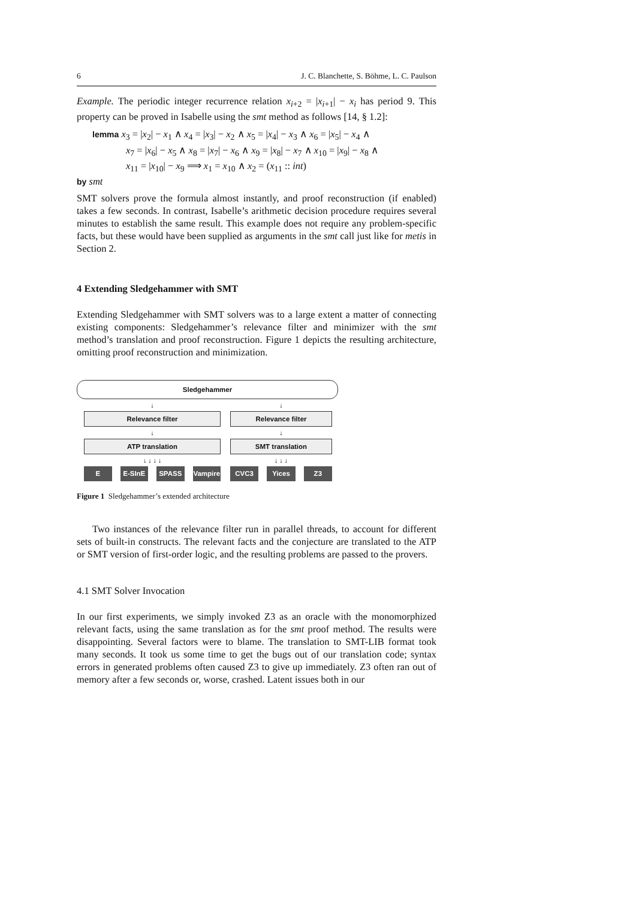6 J. C. Blanchette, S. Böhme, L. C. Paulson
Example. The periodic integer recurrence relation x<sub>i+2</sub> = |x<sub>i+1</sub>| − x<sub>i</sub> has period 9. This property can be proved in Isabelle using the smt method as follows [14, § 1.2]:
lemma x<sub>3</sub> = |x<sub>2</sub>| − x<sub>1</sub> ∧ x<sub>4</sub> = |x<sub>3</sub>| − x<sub>2</sub> ∧ x<sub>5</sub> = |x<sub>4</sub>| − x<sub>3</sub> ∧ x<sub>6</sub> = |x<sub>5</sub>| − x<sub>4</sub> ∧
x<sub>7</sub> = |x<sub>6</sub>| − x<sub>5</sub> ∧ x<sub>8</sub> = |x<sub>7</sub>| − x<sub>6</sub> ∧ x<sub>9</sub> = |x<sub>8</sub>| − x<sub>7</sub> ∧ x<sub>10</sub> = |x<sub>9</sub>| − x<sub>8</sub> ∧
x<sub>11</sub> = |x<sub>10</sub>| − x<sub>9</sub> ⟹ x<sub>1</sub> = x<sub>10</sub> ∧ x<sub>2</sub> = (x<sub>11</sub> :: int)
by smt
SMT solvers prove the formula almost instantly, and proof reconstruction (if enabled) takes a few seconds. In contrast, Isabelle’s arithmetic decision procedure requires several minutes to establish the same result. This example does not require any problem-specific facts, but these would have been supplied as arguments in the smt call just like for metis in Section 2.
4 Extending Sledgehammer with SMT
Extending Sledgehammer with SMT solvers was to a large extent a matter of connecting existing components: Sledgehammer’s relevance filter and minimizer with the smt method’s translation and proof reconstruction. Figure 1 depicts the resulting architecture, omitting proof reconstruction and minimization.
Sledgehammer
↓
Relevance filter
↓
ATP translation
↓ ↓ ↓ ↓
E E-SInE SPASS Vampire
↓
Relevance filter
↓
SMT translation
↓ ↓ ↓
CVC3 Yices Z3
Figure 1 Sledgehammer’s extended architecture
Two instances of the relevance filter run in parallel threads, to account for different sets of built-in constructs. The relevant facts and the conjecture are translated to the ATP or SMT version of first-order logic, and the resulting problems are passed to the provers.
4.1 SMT Solver Invocation
In our first experiments, we simply invoked Z3 as an oracle with the monomorphized relevant facts, using the same translation as for the smt proof method. The results were disappointing. Several factors were to blame. The translation to SMT-LIB format took many seconds. It took us some time to get the bugs out of our translation code; syntax errors in generated problems often caused Z3 to give up immediately. Z3 often ran out of memory after a few seconds or, worse, crashed. Latent issues both in our